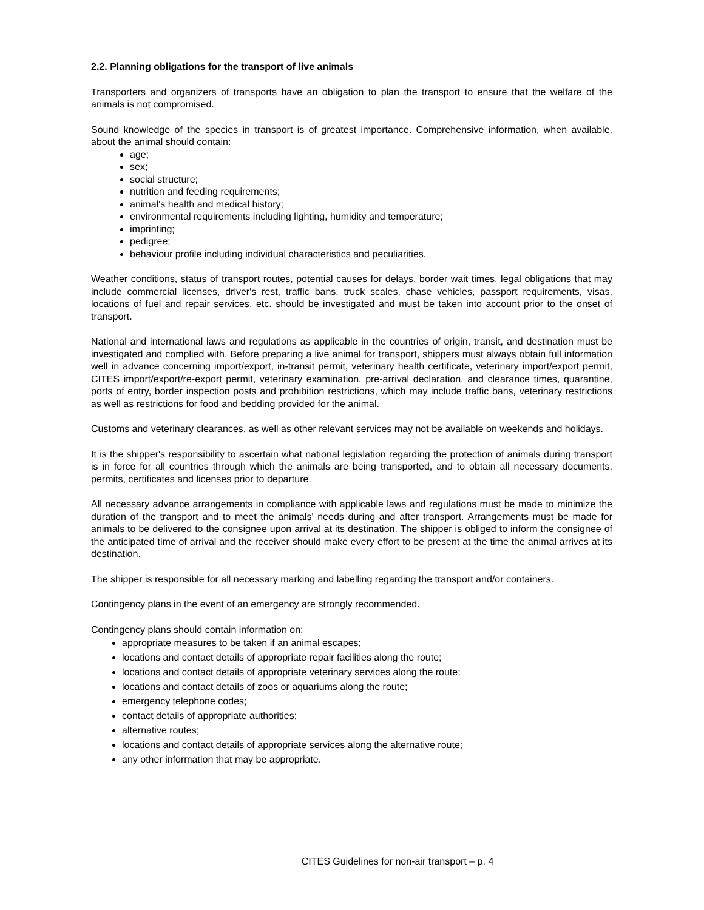2.2. Planning obligations for the transport of live animals
Transporters and organizers of transports have an obligation to plan the transport to ensure that the welfare of the animals is not compromised.
Sound knowledge of the species in transport is of greatest importance. Comprehensive information, when available, about the animal should contain:
age;
sex;
social structure;
nutrition and feeding requirements;
animal's health and medical history;
environmental requirements including lighting, humidity and temperature;
imprinting;
pedigree;
behaviour profile including individual characteristics and peculiarities.
Weather conditions, status of transport routes, potential causes for delays, border wait times, legal obligations that may include commercial licenses, driver's rest, traffic bans, truck scales, chase vehicles, passport requirements, visas, locations of fuel and repair services, etc. should be investigated and must be taken into account prior to the onset of transport.
National and international laws and regulations as applicable in the countries of origin, transit, and destination must be investigated and complied with. Before preparing a live animal for transport, shippers must always obtain full information well in advance concerning import/export, in-transit permit, veterinary health certificate, veterinary import/export permit, CITES import/export/re-export permit, veterinary examination, pre-arrival declaration, and clearance times, quarantine, ports of entry, border inspection posts and prohibition restrictions, which may include traffic bans, veterinary restrictions as well as restrictions for food and bedding provided for the animal.
Customs and veterinary clearances, as well as other relevant services may not be available on weekends and holidays.
It is the shipper's responsibility to ascertain what national legislation regarding the protection of animals during transport is in force for all countries through which the animals are being transported, and to obtain all necessary documents, permits, certificates and licenses prior to departure.
All necessary advance arrangements in compliance with applicable laws and regulations must be made to minimize the duration of the transport and to meet the animals' needs during and after transport. Arrangements must be made for animals to be delivered to the consignee upon arrival at its destination. The shipper is obliged to inform the consignee of the anticipated time of arrival and the receiver should make every effort to be present at the time the animal arrives at its destination.
The shipper is responsible for all necessary marking and labelling regarding the transport and/or containers.
Contingency plans in the event of an emergency are strongly recommended.
Contingency plans should contain information on:
appropriate measures to be taken if an animal escapes;
locations and contact details of appropriate repair facilities along the route;
locations and contact details of appropriate veterinary services along the route;
locations and contact details of zoos or aquariums along the route;
emergency telephone codes;
contact details of appropriate authorities;
alternative routes;
locations and contact details of appropriate services along the alternative route;
any other information that may be appropriate.
CITES Guidelines for non-air transport – p. 4